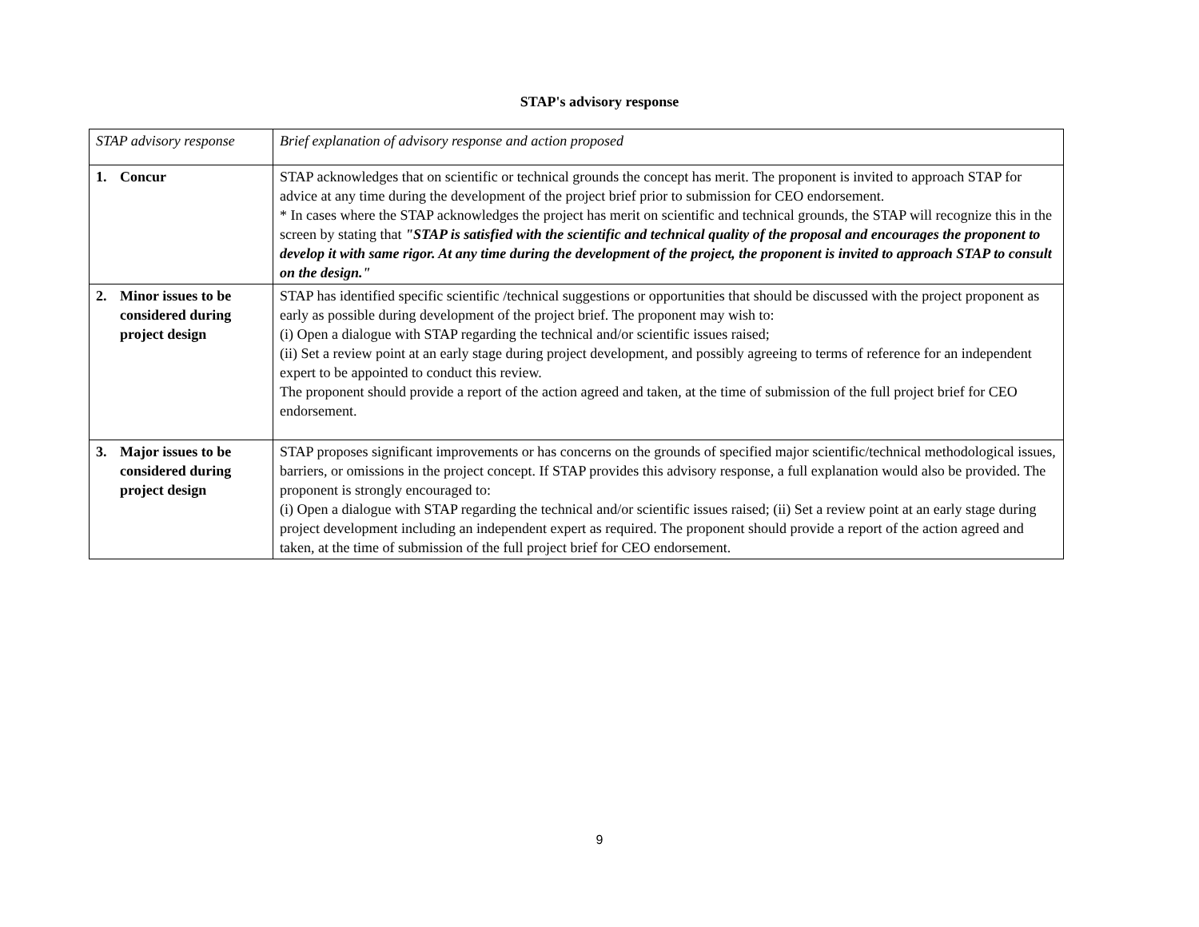STAP's advisory response
| STAP advisory response | Brief explanation of advisory response and action proposed |
| 1. Concur | STAP acknowledges that on scientific or technical grounds the concept has merit. The proponent is invited to approach STAP for advice at any time during the development of the project brief prior to submission for CEO endorsement. * In cases where the STAP acknowledges the project has merit on scientific and technical grounds, the STAP will recognize this in the screen by stating that "STAP is satisfied with the scientific and technical quality of the proposal and encourages the proponent to develop it with same rigor. At any time during the development of the project, the proponent is invited to approach STAP to consult on the design." |
| 2. Minor issues to be considered during project design | STAP has identified specific scientific /technical suggestions or opportunities that should be discussed with the project proponent as early as possible during development of the project brief. The proponent may wish to: (i) Open a dialogue with STAP regarding the technical and/or scientific issues raised; (ii) Set a review point at an early stage during project development, and possibly agreeing to terms of reference for an independent expert to be appointed to conduct this review. The proponent should provide a report of the action agreed and taken, at the time of submission of the full project brief for CEO endorsement. |
| 3. Major issues to be considered during project design | STAP proposes significant improvements or has concerns on the grounds of specified major scientific/technical methodological issues, barriers, or omissions in the project concept. If STAP provides this advisory response, a full explanation would also be provided. The proponent is strongly encouraged to: (i) Open a dialogue with STAP regarding the technical and/or scientific issues raised; (ii) Set a review point at an early stage during project development including an independent expert as required. The proponent should provide a report of the action agreed and taken, at the time of submission of the full project brief for CEO endorsement. |
9